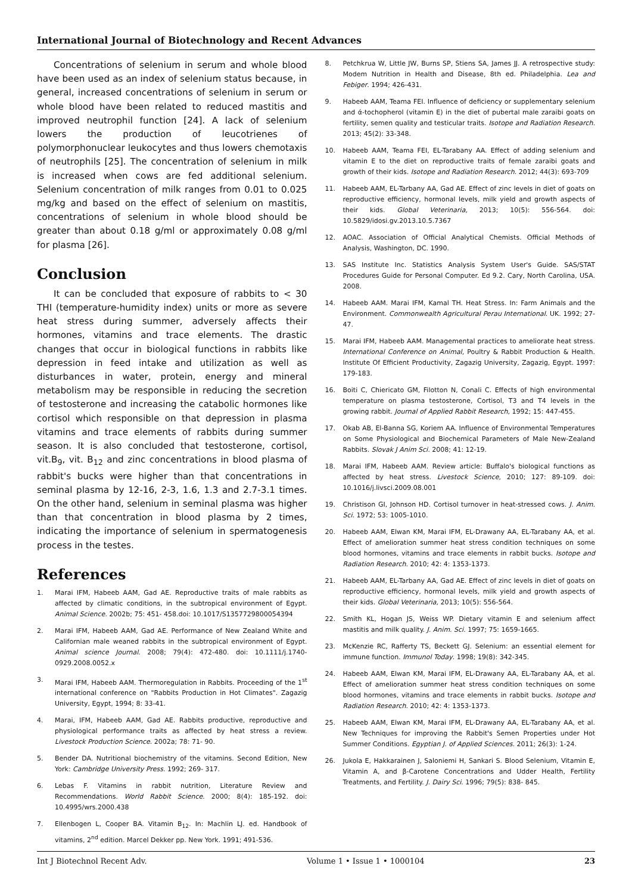International Journal of Biotechnology and Recent Advances
Concentrations of selenium in serum and whole blood have been used as an index of selenium status because, in general, increased concentrations of selenium in serum or whole blood have been related to reduced mastitis and improved neutrophil function [24]. A lack of selenium lowers the production of leucotrienes of polymorphonuclear leukocytes and thus lowers chemotaxis of neutrophils [25]. The concentration of selenium in milk is increased when cows are fed additional selenium. Selenium concentration of milk ranges from 0.01 to 0.025 mg/kg and based on the effect of selenium on mastitis, concentrations of selenium in whole blood should be greater than about 0.18 g/ml or approximately 0.08 g/ml for plasma [26].
Conclusion
It can be concluded that exposure of rabbits to < 30 THI (temperature-humidity index) units or more as severe heat stress during summer, adversely affects their hormones, vitamins and trace elements. The drastic changes that occur in biological functions in rabbits like depression in feed intake and utilization as well as disturbances in water, protein, energy and mineral metabolism may be responsible in reducing the secretion of testosterone and increasing the catabolic hormones like cortisol which responsible on that depression in plasma vitamins and trace elements of rabbits during summer season. It is also concluded that testosterone, cortisol, vit.B<sub>9</sub>, vit. B<sub>12</sub> and zinc concentrations in blood plasma of rabbit's bucks were higher than that concentrations in seminal plasma by 12-16, 2-3, 1.6, 1.3 and 2.7-3.1 times. On the other hand, selenium in seminal plasma was higher than that concentration in blood plasma by 2 times, indicating the importance of selenium in spermatogenesis process in the testes.
References
1. Marai IFM, Habeeb AAM, Gad AE. Reproductive traits of male rabbits as affected by climatic conditions, in the subtropical environment of Egypt. Animal Science. 2002b; 75: 451- 458.doi: 10.1017/S1357729800054394
2. Marai IFM, Habeeb AAM, Gad AE. Performance of New Zealand White and Californian male weaned rabbits in the subtropical environment of Egypt. Animal science Journal. 2008; 79(4): 472-480. doi: 10.1111/j.1740-0929.2008.0052.x
3. Marai IFM, Habeeb AAM. Thermoregulation in Rabbits. Proceeding of the 1<sup>st</sup> international conference on "Rabbits Production in Hot Climates". Zagazig University, Egypt, 1994; 8: 33-41.
4. Marai, IFM, Habeeb AAM, Gad AE. Rabbits productive, reproductive and physiological performance traits as affected by heat stress a review. Livestock Production Science. 2002a; 78: 71- 90.
5. Bender DA. Nutritional biochemistry of the vitamins. Second Edition, New York: Cambridge University Press. 1992; 269- 317.
6. Lebas F. Vitamins in rabbit nutrition, Literature Review and Recommendations. World Rabbit Science. 2000; 8(4): 185-192. doi: 10.4995/wrs.2000.438
7. Ellenbogen L, Cooper BA. Vitamin B<sub>12</sub>. In: Machlin LJ. ed. Handbook of vitamins, 2<sup>nd</sup> edition. Marcel Dekker pp. New York. 1991; 491-536.
8. Petchkrua W, Little JW, Burns SP, Stiens SA, James JJ. A retrospective study: Modem Nutrition in Health and Disease, 8th ed. Philadelphia. Lea and Febiger. 1994; 426-431.
9. Habeeb AAM, Teama FEI. Influence of deficiency or supplementary selenium and ά-tochopherol (vitamin E) in the diet of pubertal male zaraibi goats on fertility, semen quality and testicular traits. Isotope and Radiation Research. 2013; 45(2): 33-348.
10. Habeeb AAM, Teama FEI, EL-Tarabany AA. Effect of adding selenium and vitamin E to the diet on reproductive traits of female zaraibi goats and growth of their kids. Isotope and Radiation Research. 2012; 44(3): 693-709
11. Habeeb AAM, EL-Tarbany AA, Gad AE. Effect of zinc levels in diet of goats on reproductive efficiency, hormonal levels, milk yield and growth aspects of their kids. Global Veterinaria, 2013; 10(5): 556-564. doi: 10.5829/idosi.gv.2013.10.5.7367
12. AOAC. Association of Official Analytical Chemists. Official Methods of Analysis, Washington, DC. 1990.
13. SAS Institute Inc. Statistics Analysis System User's Guide. SAS/STAT Procedures Guide for Personal Computer. Ed 9.2. Cary, North Carolina, USA. 2008.
14. Habeeb AAM. Marai IFM, Kamal TH. Heat Stress. In: Farm Animals and the Environment. Commonwealth Agricultural Perau International. UK. 1992; 27-47.
15. Marai IFM, Habeeb AAM. Managemental practices to ameliorate heat stress. International Conference on Animal, Poultry & Rabbit Production & Health. Institute Of Efficient Productivity, Zagazig University, Zagazig, Egypt. 1997: 179-183.
16. Boiti C, Chiericato GM, Filotton N, Conali C. Effects of high environmental temperature on plasma testosterone, Cortisol, T3 and T4 levels in the growing rabbit. Journal of Applied Rabbit Research, 1992; 15: 447-455.
17. Okab AB, El-Banna SG, Koriem AA. Influence of Environmental Temperatures on Some Physiological and Biochemical Parameters of Male New-Zealand Rabbits. Slovak J Anim Sci. 2008; 41: 12-19.
18. Marai IFM, Habeeb AAM. Review article: Buffalo's biological functions as affected by heat stress. Livestock Science, 2010; 127: 89-109. doi: 10.1016/j.livsci.2009.08.001
19. Christison GI, Johnson HD. Cortisol turnover in heat-stressed cows. J. Anim. Sci. 1972; 53: 1005-1010.
20. Habeeb AAM, Elwan KM, Marai IFM, EL-Drawany AA, EL-Tarabany AA, et al. Effect of amelioration summer heat stress condition techniques on some blood hormones, vitamins and trace elements in rabbit bucks. Isotope and Radiation Research. 2010; 42: 4: 1353-1373.
21. Habeeb AAM, EL-Tarbany AA, Gad AE. Effect of zinc levels in diet of goats on reproductive efficiency, hormonal levels, milk yield and growth aspects of their kids. Global Veterinaria, 2013; 10(5): 556-564.
22. Smith KL, Hogan JS, Weiss WP. Dietary vitamin E and selenium affect mastitis and milk quality. J. Anim. Sci. 1997; 75: 1659-1665.
23. McKenzie RC, Rafferty TS, Beckett GJ. Selenium: an essential element for immune function. Immunol Today. 1998; 19(8): 342-345.
24. Habeeb AAM, Elwan KM, Marai IFM, EL-Drawany AA, EL-Tarabany AA, et al. Effect of amelioration summer heat stress condition techniques on some blood hormones, vitamins and trace elements in rabbit bucks. Isotope and Radiation Research. 2010; 42: 4: 1353-1373.
25. Habeeb AAM, Elwan KM, Marai IFM, EL-Drawany AA, EL-Tarabany AA, et al. New Techniques for improving the Rabbit's Semen Properties under Hot Summer Conditions. Egyptian J. of Applied Sciences. 2011; 26(3): 1-24.
26. Jukola E, Hakkarainen J, Saloniemi H, Sankari S. Blood Selenium, Vitamin E, Vitamin A, and β-Carotene Concentrations and Udder Health, Fertility Treatments, and Fertility. J. Dairy Sci. 1996; 79(5): 838- 845.
Int J Biotechnol Recent Adv. Volume 1 • Issue 1 • 1000104 23